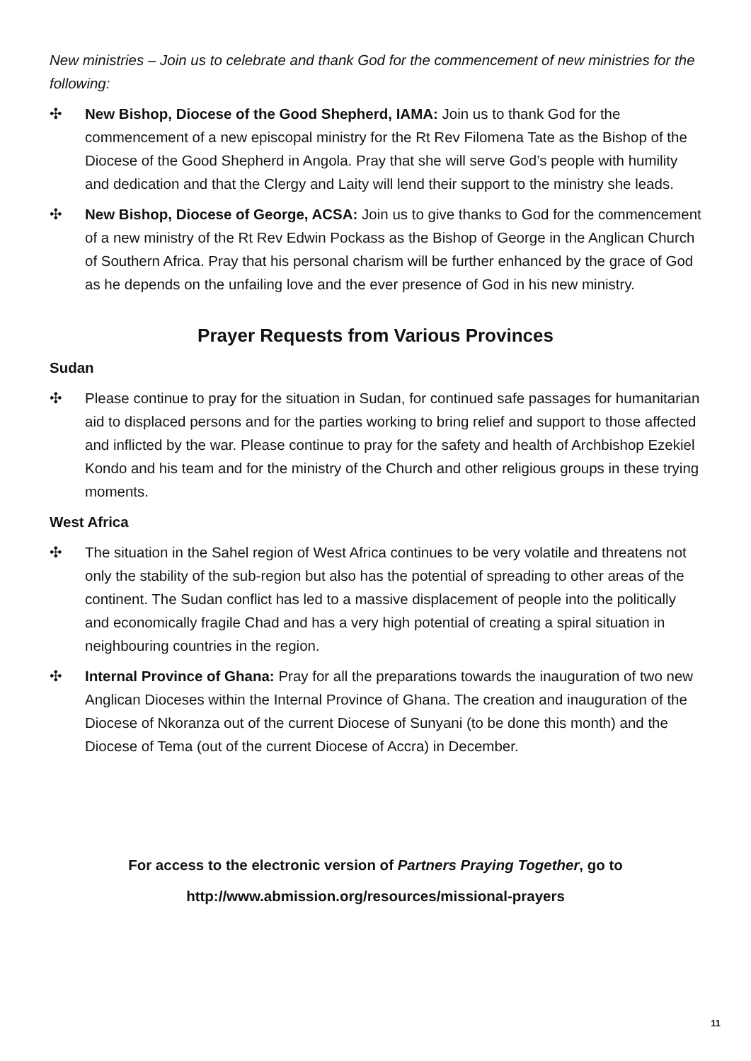New ministries – Join us to celebrate and thank God for the commencement of new ministries for the following:
✣ New Bishop, Diocese of the Good Shepherd, IAMA: Join us to thank God for the commencement of a new episcopal ministry for the Rt Rev Filomena Tate as the Bishop of the Diocese of the Good Shepherd in Angola. Pray that she will serve God’s people with humility and dedication and that the Clergy and Laity will lend their support to the ministry she leads.
✣ New Bishop, Diocese of George, ACSA: Join us to give thanks to God for the commencement of a new ministry of the Rt Rev Edwin Pockass as the Bishop of George in the Anglican Church of Southern Africa. Pray that his personal charism will be further enhanced by the grace of God as he depends on the unfailing love and the ever presence of God in his new ministry.
Prayer Requests from Various Provinces
Sudan
✣ Please continue to pray for the situation in Sudan, for continued safe passages for humanitarian aid to displaced persons and for the parties working to bring relief and support to those affected and inflicted by the war. Please continue to pray for the safety and health of Archbishop Ezekiel Kondo and his team and for the ministry of the Church and other religious groups in these trying moments.
West Africa
✣ The situation in the Sahel region of West Africa continues to be very volatile and threatens not only the stability of the sub-region but also has the potential of spreading to other areas of the continent. The Sudan conflict has led to a massive displacement of people into the politically and economically fragile Chad and has a very high potential of creating a spiral situation in neighbouring countries in the region.
✣ Internal Province of Ghana: Pray for all the preparations towards the inauguration of two new Anglican Dioceses within the Internal Province of Ghana. The creation and inauguration of the Diocese of Nkoranza out of the current Diocese of Sunyani (to be done this month) and the Diocese of Tema (out of the current Diocese of Accra) in December.
For access to the electronic version of Partners Praying Together, go to
http://www.abmission.org/resources/missional-prayers
11